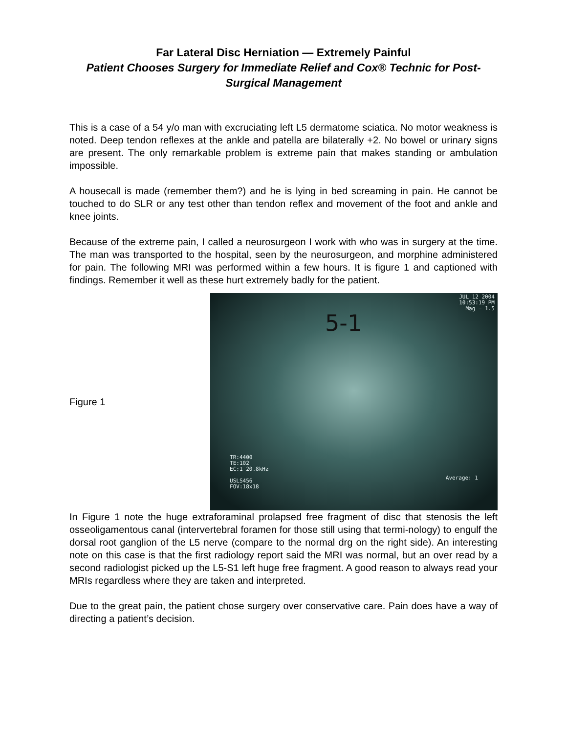Far Lateral Disc Herniation — Extremely Painful
Patient Chooses Surgery for Immediate Relief and Cox® Technic for Post-Surgical Management
This is a case of a 54 y/o man with excruciating left L5 dermatome sciatica. No motor weakness is noted. Deep tendon reflexes at the ankle and patella are bilaterally +2. No bowel or urinary signs are present. The only remarkable problem is extreme pain that makes standing or ambulation impossible.
A housecall is made (remember them?) and he is lying in bed screaming in pain. He cannot be touched to do SLR or any test other than tendon reflex and movement of the foot and ankle and knee joints.
Because of the extreme pain, I called a neurosurgeon I work with who was in surgery at the time. The man was transported to the hospital, seen by the neurosurgeon, and morphine administered for pain. The following MRI was performed within a few hours. It is figure 1 and captioned with findings. Remember it well as these hurt extremely badly for the patient.
Figure 1
JUL 12 2004
10:53:19 PM
Mag = 1.5
5-1
TR:4400
TE:102
EC:1 20.8kHz
USLS456
FOV:18x18
Average: 1
In Figure 1 note the huge extraforaminal prolapsed free fragment of disc that stenosis the left osseoligamentous canal (intervertebral foramen for those still using that termi-nology) to engulf the dorsal root ganglion of the L5 nerve (compare to the normal drg on the right side). An interesting note on this case is that the first radiology report said the MRI was normal, but an over read by a second radiologist picked up the L5-S1 left huge free fragment. A good reason to always read your MRIs regardless where they are taken and interpreted.
Due to the great pain, the patient chose surgery over conservative care. Pain does have a way of directing a patient’s decision.